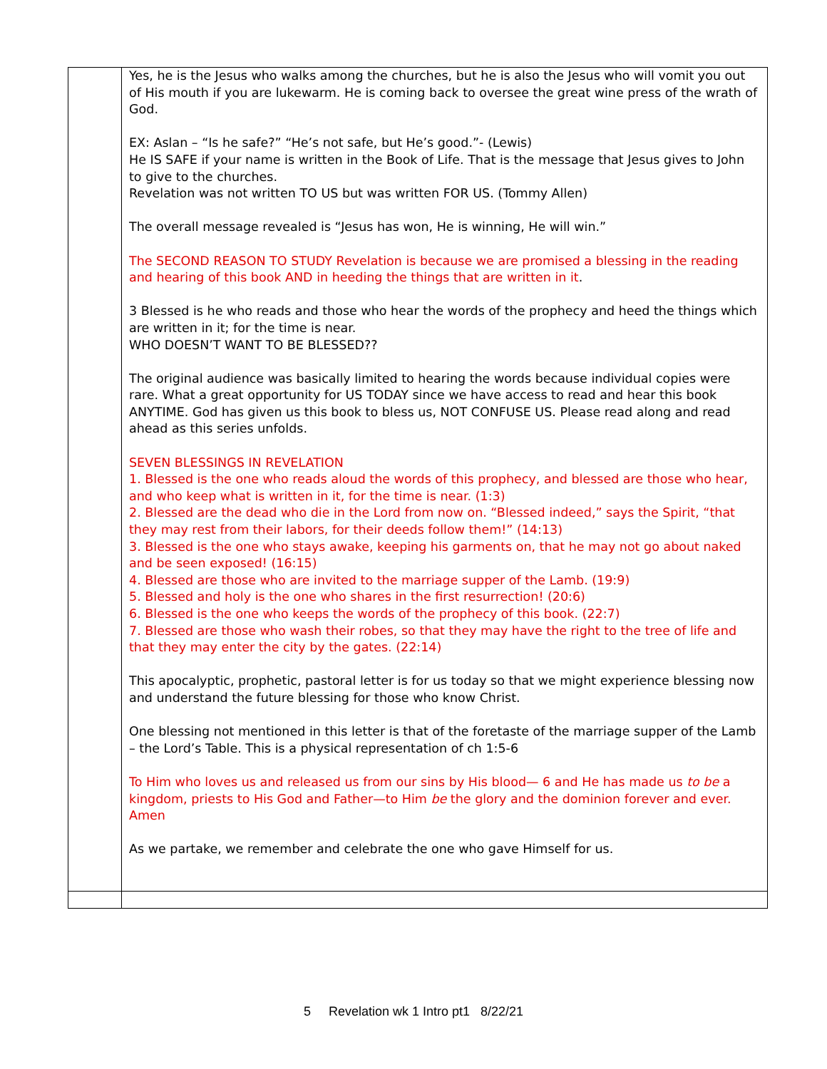| | Yes, he is the Jesus who walks among the churches, but he is also the Jesus who will vomit you out of His mouth if you are lukewarm. He is coming back to oversee the great wine press of the wrath of God. EX: Aslan – “Is he safe?” “He’s not safe, but He’s good.”- (Lewis) He IS SAFE if your name is written in the Book of Life. That is the message that Jesus gives to John to give to the churches. Revelation was not written TO US but was written FOR US. (Tommy Allen) The overall message revealed is “Jesus has won, He is winning, He will win.” The SECOND REASON TO STUDY Revelation is because we are promised a blessing in the reading and hearing of this book AND in heeding the things that are written in it . 3 Blessed is he who reads and those who hear the words of the prophecy and heed the things which are written in it; for the time is near. WHO DOESN’T WANT TO BE BLESSED?? The original audience was basically limited to hearing the words because individual copies were rare. What a great opportunity for US TODAY since we have access to read and hear this book ANYTIME. God has given us this book to bless us, NOT CONFUSE US. Please read along and read ahead as this series unfolds. SEVEN BLESSINGS IN REVELATION 1. Blessed is the one who reads aloud the words of this prophecy, and blessed are those who hear, and who keep what is written in it, for the time is near. (1:3) 2. Blessed are the dead who die in the Lord from now on. “Blessed indeed,” says the Spirit, “that they may rest from their labors, for their deeds follow them!” (14:13) 3. Blessed is the one who stays awake, keeping his garments on, that he may not go about naked and be seen exposed! (16:15) 4. Blessed are those who are invited to the marriage supper of the Lamb. (19:9) 5. Blessed and holy is the one who shares in the first resurrection! (20:6) 6. Blessed is the one who keeps the words of the prophecy of this book. (22:7) 7. Blessed are those who wash their robes, so that they may have the right to the tree of life and that they may enter the city by the gates. (22:14) This apocalyptic, prophetic, pastoral letter is for us today so that we might experience blessing now and understand the future blessing for those who know Christ. One blessing not mentioned in this letter is that of the foretaste of the marriage supper of the Lamb – the Lord’s Table. This is a physical representation of ch 1:5-6 To Him who loves us and released us from our sins by His blood— 6 and He has made us to be a kingdom, priests to His God and Father—to Him be the glory and the dominion forever and ever. Amen As we partake, we remember and celebrate the one who gave Himself for us. |
5 Revelation wk 1 Intro pt1 8/22/21